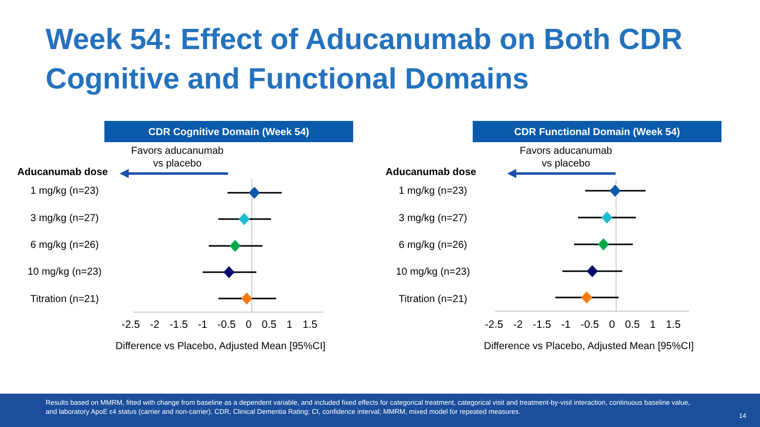Week 54: Effect of Aducanumab on Both CDR
Cognitive and Functional Domains
CDR Cognitive Domain (Week 54)
Favors aducanumab
vs placebo
Aducanumab dose
1 mg/kg (n=23)
3 mg/kg (n=27)
6 mg/kg (n=26)
10 mg/kg (n=23)
Titration (n=21)
-2.5 -2 -1.5 -1 -0.5 0 0.5 1 1.5
Difference vs Placebo, Adjusted Mean [95%CI]
CDR Functional Domain (Week 54)
Favors aducanumab
vs placebo
Aducanumab dose
1 mg/kg (n=23)
3 mg/kg (n=27)
6 mg/kg (n=26)
10 mg/kg (n=23)
Titration (n=21)
-2.5 -2 -1.5 -1 -0.5 0 0.5 1 1.5
Difference vs Placebo, Adjusted Mean [95%CI]
Results based on MMRM, fitted with change from baseline as a dependent variable, and included fixed effects for categorical treatment, categorical visit and treatment-by-visit interaction, continuous baseline value, and laboratory ApoE ε4 status (carrier and non-carrier). CDR, Clinical Dementia Rating; CI, confidence interval; MMRM, mixed model for repeated measures.
14